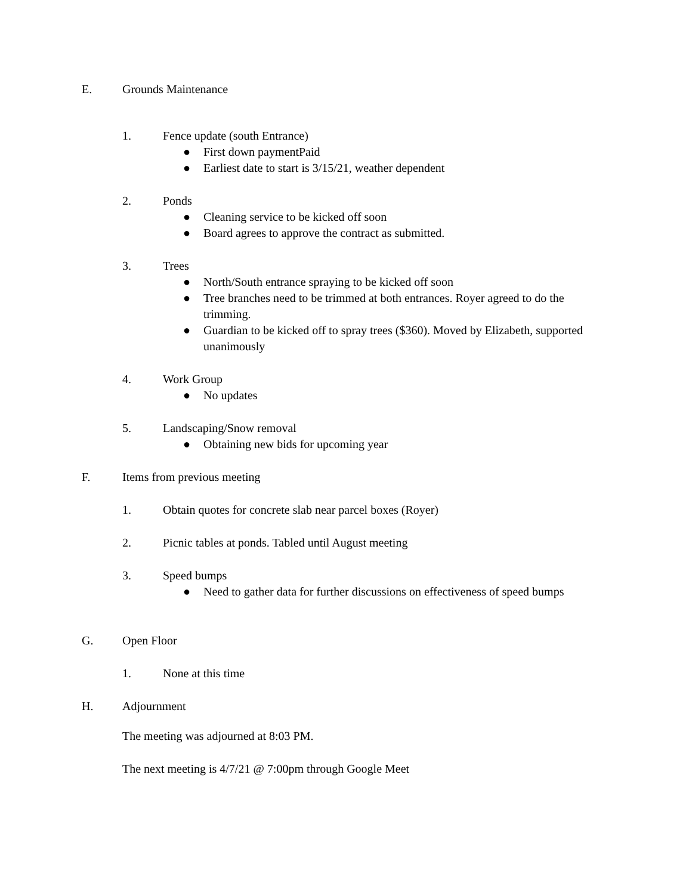E. Grounds Maintenance
1. Fence update (south Entrance)
● First down paymentPaid
● Earliest date to start is 3/15/21, weather dependent
2. Ponds
● Cleaning service to be kicked off soon
● Board agrees to approve the contract as submitted.
3. Trees
● North/South entrance spraying to be kicked off soon
● Tree branches need to be trimmed at both entrances. Royer agreed to do the trimming.
● Guardian to be kicked off to spray trees ($360). Moved by Elizabeth, supported unanimously
4. Work Group
● No updates
5. Landscaping/Snow removal
● Obtaining new bids for upcoming year
F. Items from previous meeting
1. Obtain quotes for concrete slab near parcel boxes (Royer)
2. Picnic tables at ponds. Tabled until August meeting
3. Speed bumps
● Need to gather data for further discussions on effectiveness of speed bumps
G. Open Floor
1. None at this time
H. Adjournment
The meeting was adjourned at 8:03 PM.
The next meeting is 4/7/21 @ 7:00pm through Google Meet